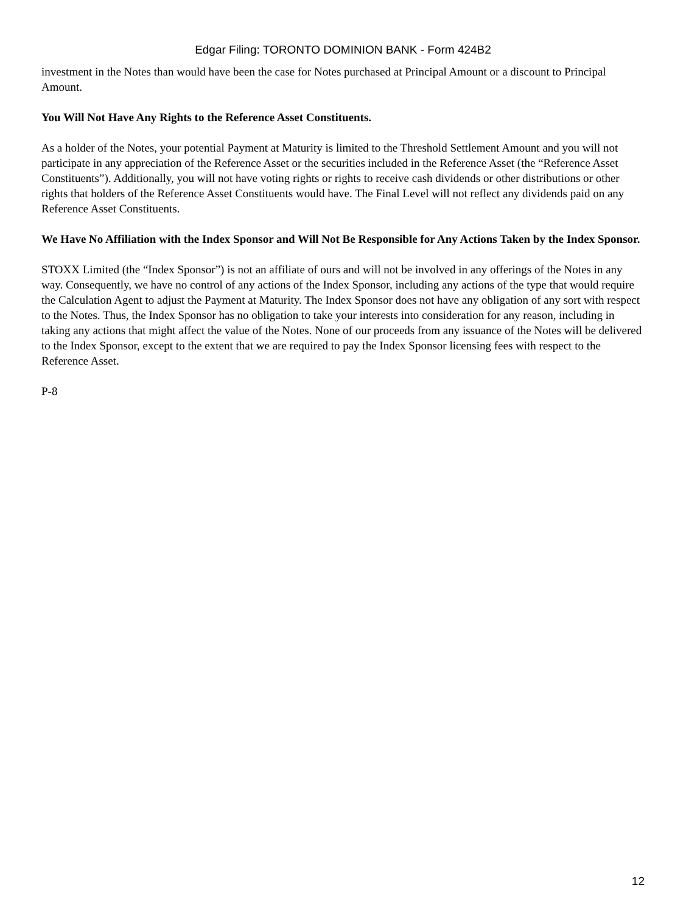Edgar Filing: TORONTO DOMINION BANK - Form 424B2
investment in the Notes than would have been the case for Notes purchased at Principal Amount or a discount to Principal Amount.
You Will Not Have Any Rights to the Reference Asset Constituents.
As a holder of the Notes, your potential Payment at Maturity is limited to the Threshold Settlement Amount and you will not participate in any appreciation of the Reference Asset or the securities included in the Reference Asset (the “Reference Asset Constituents”). Additionally, you will not have voting rights or rights to receive cash dividends or other distributions or other rights that holders of the Reference Asset Constituents would have. The Final Level will not reflect any dividends paid on any Reference Asset Constituents.
We Have No Affiliation with the Index Sponsor and Will Not Be Responsible for Any Actions Taken by the Index Sponsor.
STOXX Limited (the “Index Sponsor”) is not an affiliate of ours and will not be involved in any offerings of the Notes in any way. Consequently, we have no control of any actions of the Index Sponsor, including any actions of the type that would require the Calculation Agent to adjust the Payment at Maturity. The Index Sponsor does not have any obligation of any sort with respect to the Notes. Thus, the Index Sponsor has no obligation to take your interests into consideration for any reason, including in taking any actions that might affect the value of the Notes. None of our proceeds from any issuance of the Notes will be delivered to the Index Sponsor, except to the extent that we are required to pay the Index Sponsor licensing fees with respect to the Reference Asset.
P-8
12